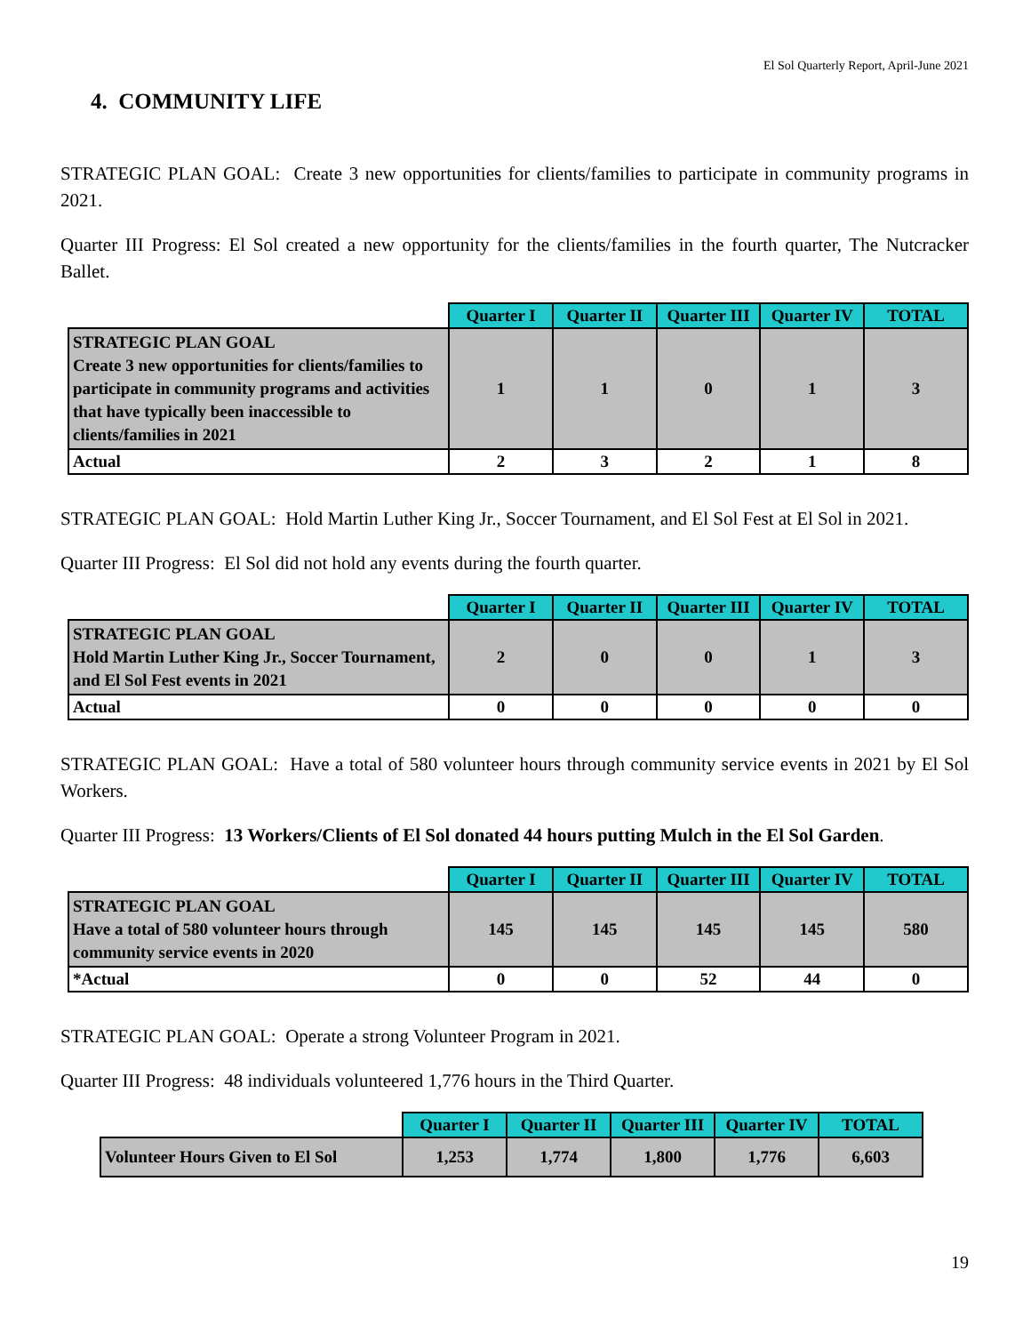El Sol Quarterly Report, April-June 2021
4. COMMUNITY LIFE
STRATEGIC PLAN GOAL: Create 3 new opportunities for clients/families to participate in community programs in 2021.
Quarter III Progress: El Sol created a new opportunity for the clients/families in the fourth quarter, The Nutcracker Ballet.
| | Quarter I | Quarter II | Quarter III | Quarter IV | TOTAL |
| --- | --- | --- | --- | --- | --- |
| STRATEGIC PLAN GOAL Create 3 new opportunities for clients/families to participate in community programs and activities that have typically been inaccessible to clients/families in 2021 | 1 | 1 | 0 | 1 | 3 |
| Actual | 2 | 3 | 2 | 1 | 8 |
STRATEGIC PLAN GOAL: Hold Martin Luther King Jr., Soccer Tournament, and El Sol Fest at El Sol in 2021.
Quarter III Progress: El Sol did not hold any events during the fourth quarter.
| | Quarter I | Quarter II | Quarter III | Quarter IV | TOTAL |
| --- | --- | --- | --- | --- | --- |
| STRATEGIC PLAN GOAL Hold Martin Luther King Jr., Soccer Tournament, and El Sol Fest events in 2021 | 2 | 0 | 0 | 1 | 3 |
| Actual | 0 | 0 | 0 | 0 | 0 |
STRATEGIC PLAN GOAL: Have a total of 580 volunteer hours through community service events in 2021 by El Sol Workers.
Quarter III Progress: 13 Workers/Clients of El Sol donated 44 hours putting Mulch in the El Sol Garden.
| | Quarter I | Quarter II | Quarter III | Quarter IV | TOTAL |
| --- | --- | --- | --- | --- | --- |
| STRATEGIC PLAN GOAL Have a total of 580 volunteer hours through community service events in 2020 | 145 | 145 | 145 | 145 | 580 |
| *Actual | 0 | 0 | 52 | 44 | 0 |
STRATEGIC PLAN GOAL: Operate a strong Volunteer Program in 2021.
Quarter III Progress: 48 individuals volunteered 1,776 hours in the Third Quarter.
| | Quarter I | Quarter II | Quarter III | Quarter IV | TOTAL |
| --- | --- | --- | --- | --- | --- |
| Volunteer Hours Given to El Sol | 1,253 | 1,774 | 1,800 | 1,776 | 6,603 |
19